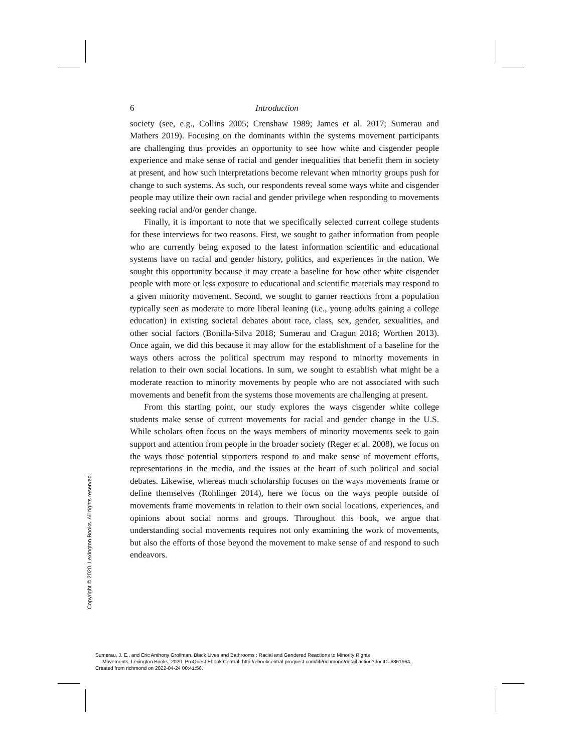6 Introduction
society (see, e.g., Collins 2005; Crenshaw 1989; James et al. 2017; Sumerau and Mathers 2019). Focusing on the dominants within the systems movement participants are challenging thus provides an opportunity to see how white and cisgender people experience and make sense of racial and gender inequalities that benefit them in society at present, and how such interpretations become relevant when minority groups push for change to such systems. As such, our respondents reveal some ways white and cisgender people may utilize their own racial and gender privilege when responding to movements seeking racial and/or gender change.
Finally, it is important to note that we specifically selected current college students for these interviews for two reasons. First, we sought to gather information from people who are currently being exposed to the latest information scientific and educational systems have on racial and gender history, politics, and experiences in the nation. We sought this opportunity because it may create a baseline for how other white cisgender people with more or less exposure to educational and scientific materials may respond to a given minority movement. Second, we sought to garner reactions from a population typically seen as moderate to more liberal leaning (i.e., young adults gaining a college education) in existing societal debates about race, class, sex, gender, sexualities, and other social factors (Bonilla-Silva 2018; Sumerau and Cragun 2018; Worthen 2013). Once again, we did this because it may allow for the establishment of a baseline for the ways others across the political spectrum may respond to minority movements in relation to their own social locations. In sum, we sought to establish what might be a moderate reaction to minority movements by people who are not associated with such movements and benefit from the systems those movements are challenging at present.
From this starting point, our study explores the ways cisgender white college students make sense of current movements for racial and gender change in the U.S. While scholars often focus on the ways members of minority movements seek to gain support and attention from people in the broader society (Reger et al. 2008), we focus on the ways those potential supporters respond to and make sense of movement efforts, representations in the media, and the issues at the heart of such political and social debates. Likewise, whereas much scholarship focuses on the ways movements frame or define themselves (Rohlinger 2014), here we focus on the ways people outside of movements frame movements in relation to their own social locations, experiences, and opinions about social norms and groups. Throughout this book, we argue that understanding social movements requires not only examining the work of movements, but also the efforts of those beyond the movement to make sense of and respond to such endeavors.
Copyright © 2020. Lexington Books. All rights reserved.
Sumerau, J. E., and Eric Anthony Grollman. Black Lives and Bathrooms : Racial and Gendered Reactions to Minority Rights
Movements, Lexington Books, 2020. ProQuest Ebook Central, http://ebookcentral.proquest.com/lib/richmond/detail.action?docID=6361964.
Created from richmond on 2022-04-24 00:41:56.